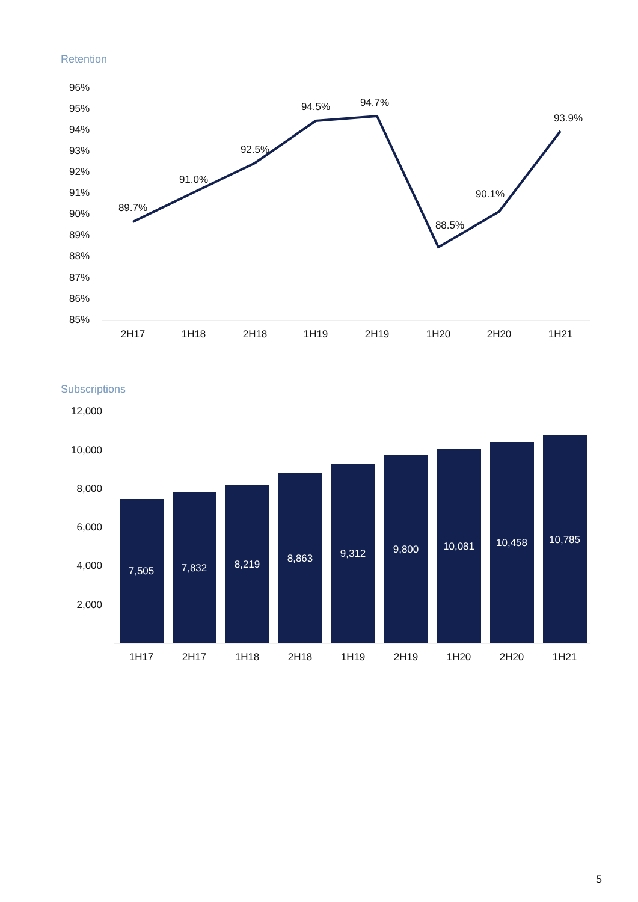Retention
96%
95%
94%
93%
92%
91%
90%
89%
88%
87%
86%
85%
89.7%
91.0%
92.5%
94.5%
94.7%
88.5%
90.1%
93.9%
2H17
1H18
2H18
1H19
2H19
1H20
2H20
1H21
Subscriptions
12,000
10,000
8,000
6,000
4,000
2,000
7,505
7,832
8,219
8,863
9,312
9,800
10,081
10,458
10,785
1H17
2H17
1H18
2H18
1H19
2H19
1H20
2H20
1H21
5